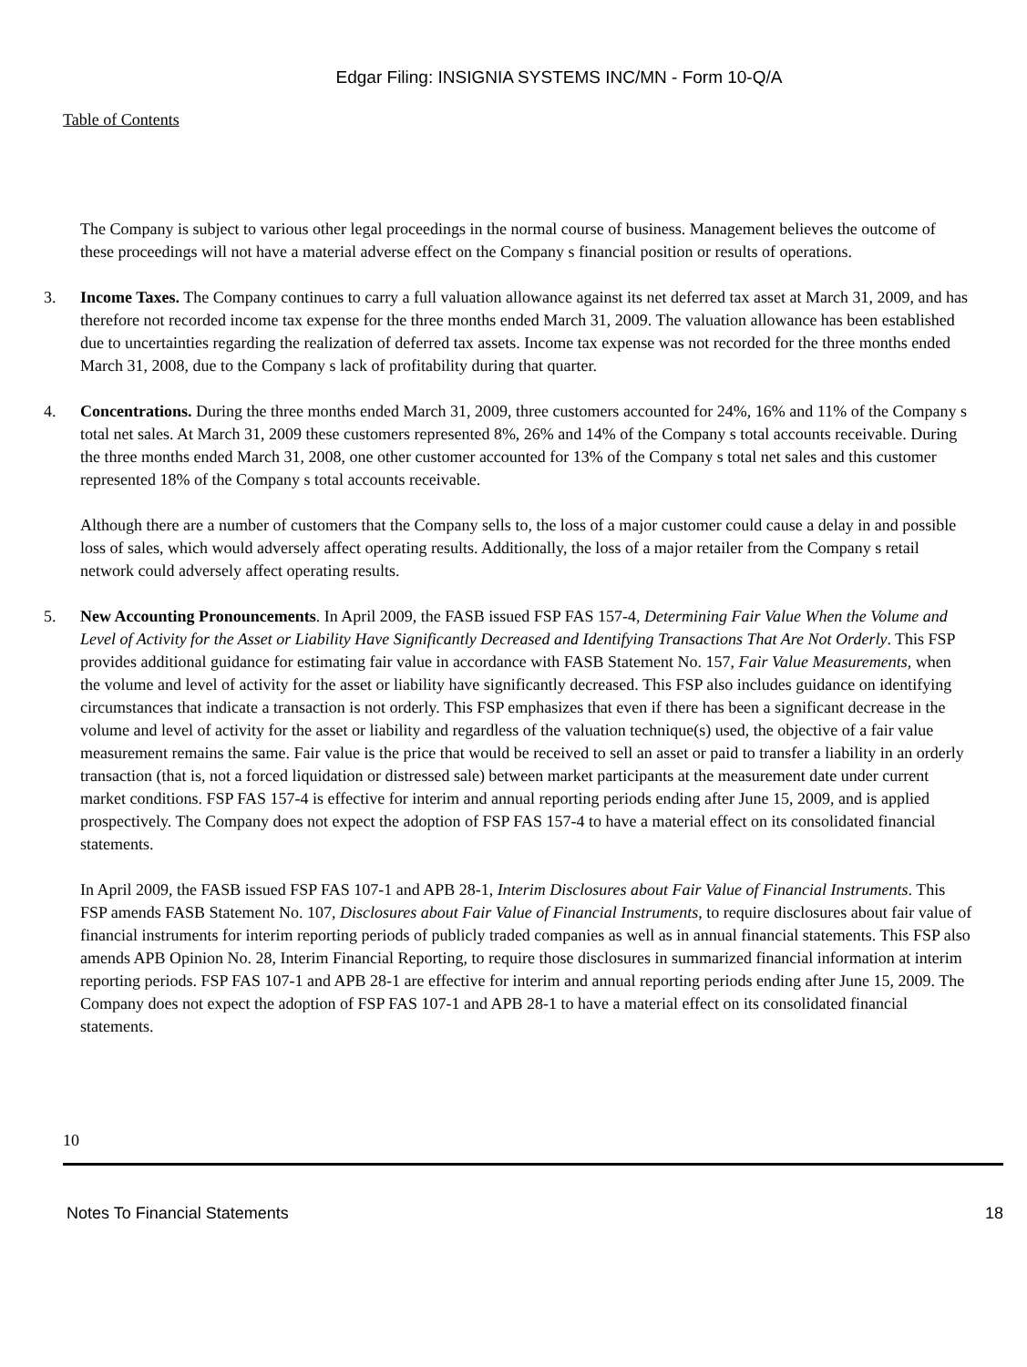Edgar Filing: INSIGNIA SYSTEMS INC/MN - Form 10-Q/A
Table of Contents
The Company is subject to various other legal proceedings in the normal course of business. Management believes the outcome of these proceedings will not have a material adverse effect on the Company s financial position or results of operations.
3.
Income Taxes. The Company continues to carry a full valuation allowance against its net deferred tax asset at March 31, 2009, and has therefore not recorded income tax expense for the three months ended March 31, 2009. The valuation allowance has been established due to uncertainties regarding the realization of deferred tax assets. Income tax expense was not recorded for the three months ended March 31, 2008, due to the Company s lack of profitability during that quarter.
4.
Concentrations. During the three months ended March 31, 2009, three customers accounted for 24%, 16% and 11% of the Company s total net sales. At March 31, 2009 these customers represented 8%, 26% and 14% of the Company s total accounts receivable. During the three months ended March 31, 2008, one other customer accounted for 13% of the Company s total net sales and this customer represented 18% of the Company s total accounts receivable.
Although there are a number of customers that the Company sells to, the loss of a major customer could cause a delay in and possible loss of sales, which would adversely affect operating results. Additionally, the loss of a major retailer from the Company s retail network could adversely affect operating results.
5.
New Accounting Pronouncements. In April 2009, the FASB issued FSP FAS 157-4, Determining Fair Value When the Volume and Level of Activity for the Asset or Liability Have Significantly Decreased and Identifying Transactions That Are Not Orderly. This FSP provides additional guidance for estimating fair value in accordance with FASB Statement No. 157, Fair Value Measurements, when the volume and level of activity for the asset or liability have significantly decreased. This FSP also includes guidance on identifying circumstances that indicate a transaction is not orderly. This FSP emphasizes that even if there has been a significant decrease in the volume and level of activity for the asset or liability and regardless of the valuation technique(s) used, the objective of a fair value measurement remains the same. Fair value is the price that would be received to sell an asset or paid to transfer a liability in an orderly transaction (that is, not a forced liquidation or distressed sale) between market participants at the measurement date under current market conditions. FSP FAS 157-4 is effective for interim and annual reporting periods ending after June 15, 2009, and is applied prospectively. The Company does not expect the adoption of FSP FAS 157-4 to have a material effect on its consolidated financial statements.
In April 2009, the FASB issued FSP FAS 107-1 and APB 28-1, Interim Disclosures about Fair Value of Financial Instruments. This FSP amends FASB Statement No. 107, Disclosures about Fair Value of Financial Instruments, to require disclosures about fair value of financial instruments for interim reporting periods of publicly traded companies as well as in annual financial statements. This FSP also amends APB Opinion No. 28, Interim Financial Reporting, to require those disclosures in summarized financial information at interim reporting periods. FSP FAS 107-1 and APB 28-1 are effective for interim and annual reporting periods ending after June 15, 2009. The Company does not expect the adoption of FSP FAS 107-1 and APB 28-1 to have a material effect on its consolidated financial statements.
10
Notes To Financial Statements 18